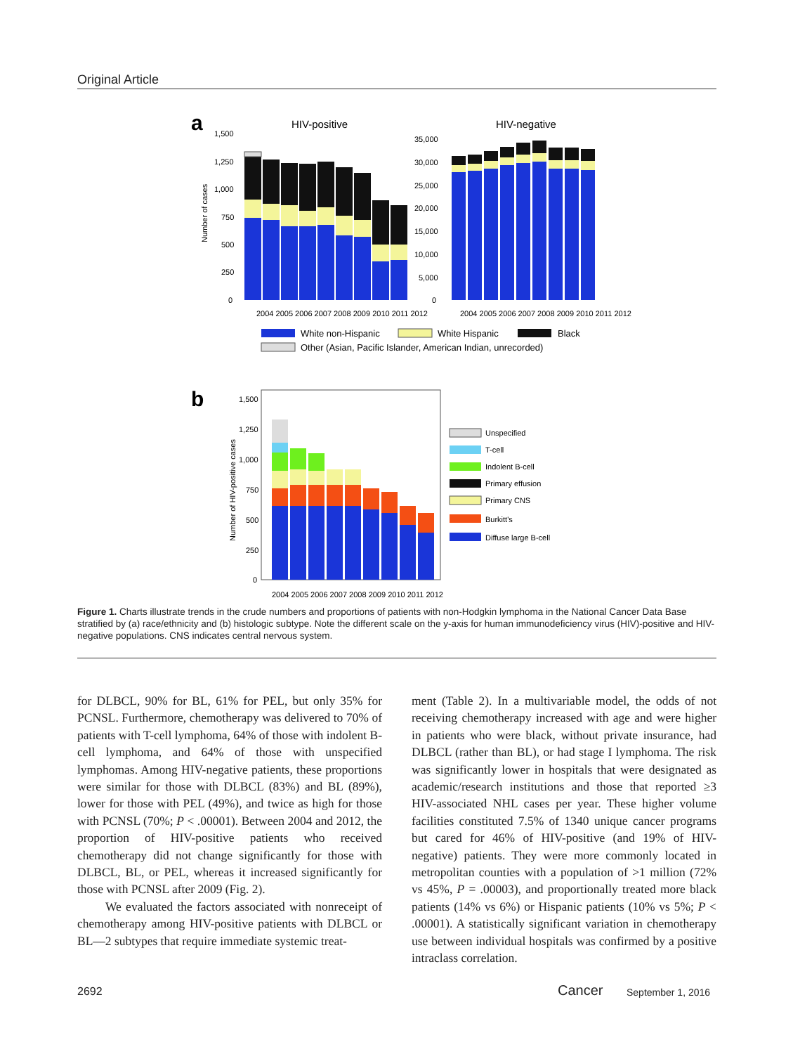Original Article
a
HIV-positive
HIV-negative
Number of cases
1,500
1,250
1,000
750
500
250
0
35,000
30,000
25,000
20,000
15,000
10,000
5,000
0
2004 2005 2006 2007 2008 2009 2010 2011 2012
2004 2005 2006 2007 2008 2009 2010 2011 2012
White non-Hispanic
White Hispanic
Black
Other (Asian, Pacific Islander, American Indian, unrecorded)
b
Number of HIV-positive cases
1,500
1,250
1,000
750
500
250
0
2004 2005 2006 2007 2008 2009 2010 2011 2012
Unspecified
T-cell
Indolent B-cell
Primary effusion
Primary CNS
Burkitt's
Diffuse large B-cell
Figure 1. Charts illustrate trends in the crude numbers and proportions of patients with non-Hodgkin lymphoma in the National Cancer Data Base stratified by (a) race/ethnicity and (b) histologic subtype. Note the different scale on the y-axis for human immunodeficiency virus (HIV)-positive and HIV-negative populations. CNS indicates central nervous system.
for DLBCL, 90% for BL, 61% for PEL, but only 35% for PCNSL. Furthermore, chemotherapy was delivered to 70% of patients with T-cell lymphoma, 64% of those with indolent B-cell lymphoma, and 64% of those with unspecified lymphomas. Among HIV-negative patients, these proportions were similar for those with DLBCL (83%) and BL (89%), lower for those with PEL (49%), and twice as high for those with PCNSL (70%; P < .00001). Between 2004 and 2012, the proportion of HIV-positive patients who received chemotherapy did not change significantly for those with DLBCL, BL, or PEL, whereas it increased significantly for those with PCNSL after 2009 (Fig. 2).
We evaluated the factors associated with nonreceipt of chemotherapy among HIV-positive patients with DLBCL or BL—2 subtypes that require immediate systemic treat-
ment (Table 2). In a multivariable model, the odds of not receiving chemotherapy increased with age and were higher in patients who were black, without private insurance, had DLBCL (rather than BL), or had stage I lymphoma. The risk was significantly lower in hospitals that were designated as academic/research institutions and those that reported ≥3 HIV-associated NHL cases per year. These higher volume facilities constituted 7.5% of 1340 unique cancer programs but cared for 46% of HIV-positive (and 19% of HIV-negative) patients. They were more commonly located in metropolitan counties with a population of >1 million (72% vs 45%, P = .00003), and proportionally treated more black patients (14% vs 6%) or Hispanic patients (10% vs 5%; P < .00001). A statistically significant variation in chemotherapy use between individual hospitals was confirmed by a positive intraclass correlation.
2692 Cancer September 1, 2016